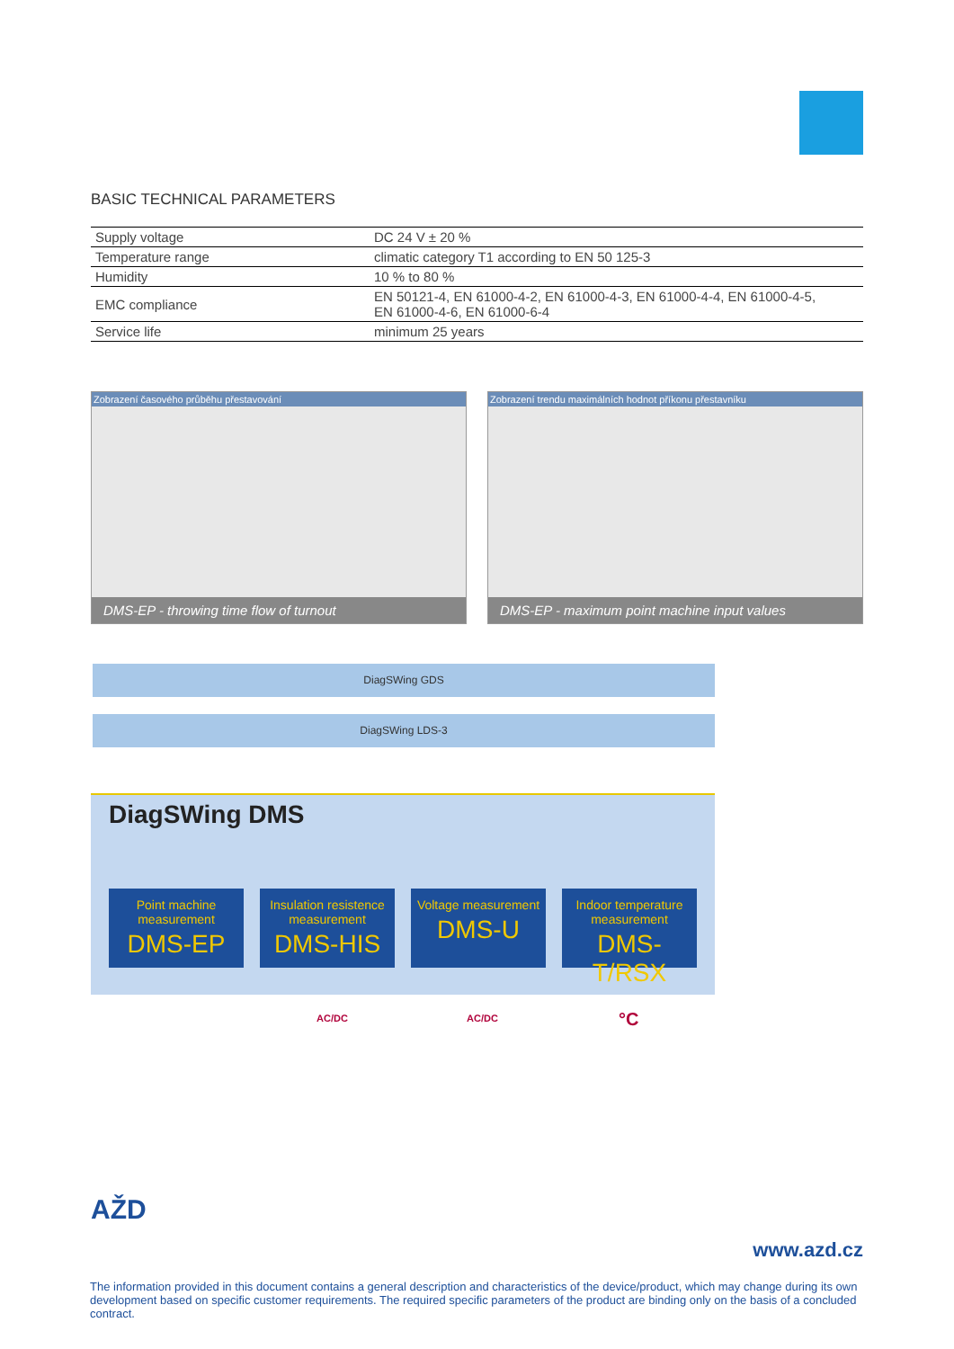BASIC TECHNICAL PARAMETERS
| Supply voltage | DC 24 V ± 20 % |
| Temperature range | climatic category T1 according to EN 50 125-3 |
| Humidity | 10 % to 80 % |
| EMC compliance | EN 50121-4, EN 61000-4-2, EN 61000-4-3, EN 61000-4-4, EN 61000-4-5, EN 61000-4-6, EN 61000-6-4 |
| Service life | minimum 25 years |
Zobrazení časového průběhu přestavování
DMS-EP - throwing time flow of turnout
Zobrazení trendu maximálních hodnot příkonu přestavníku
DMS-EP - maximum point machine input values
DiagSWing GDS
DiagSWing LDS-3
DiagSWing DMS
Point machine measurement
DMS-EP
Insulation resistence measurement
DMS-HIS
Voltage measurement
DMS-U
Indoor temperature measurement
DMS-T/RSX
AC/DC AC/DC °C
AŽD
www.azd.cz
The information provided in this document contains a general description and characteristics of the device/product, which may change during its own development based on specific customer requirements. The required specific parameters of the product are binding only on the basis of a concluded contract.